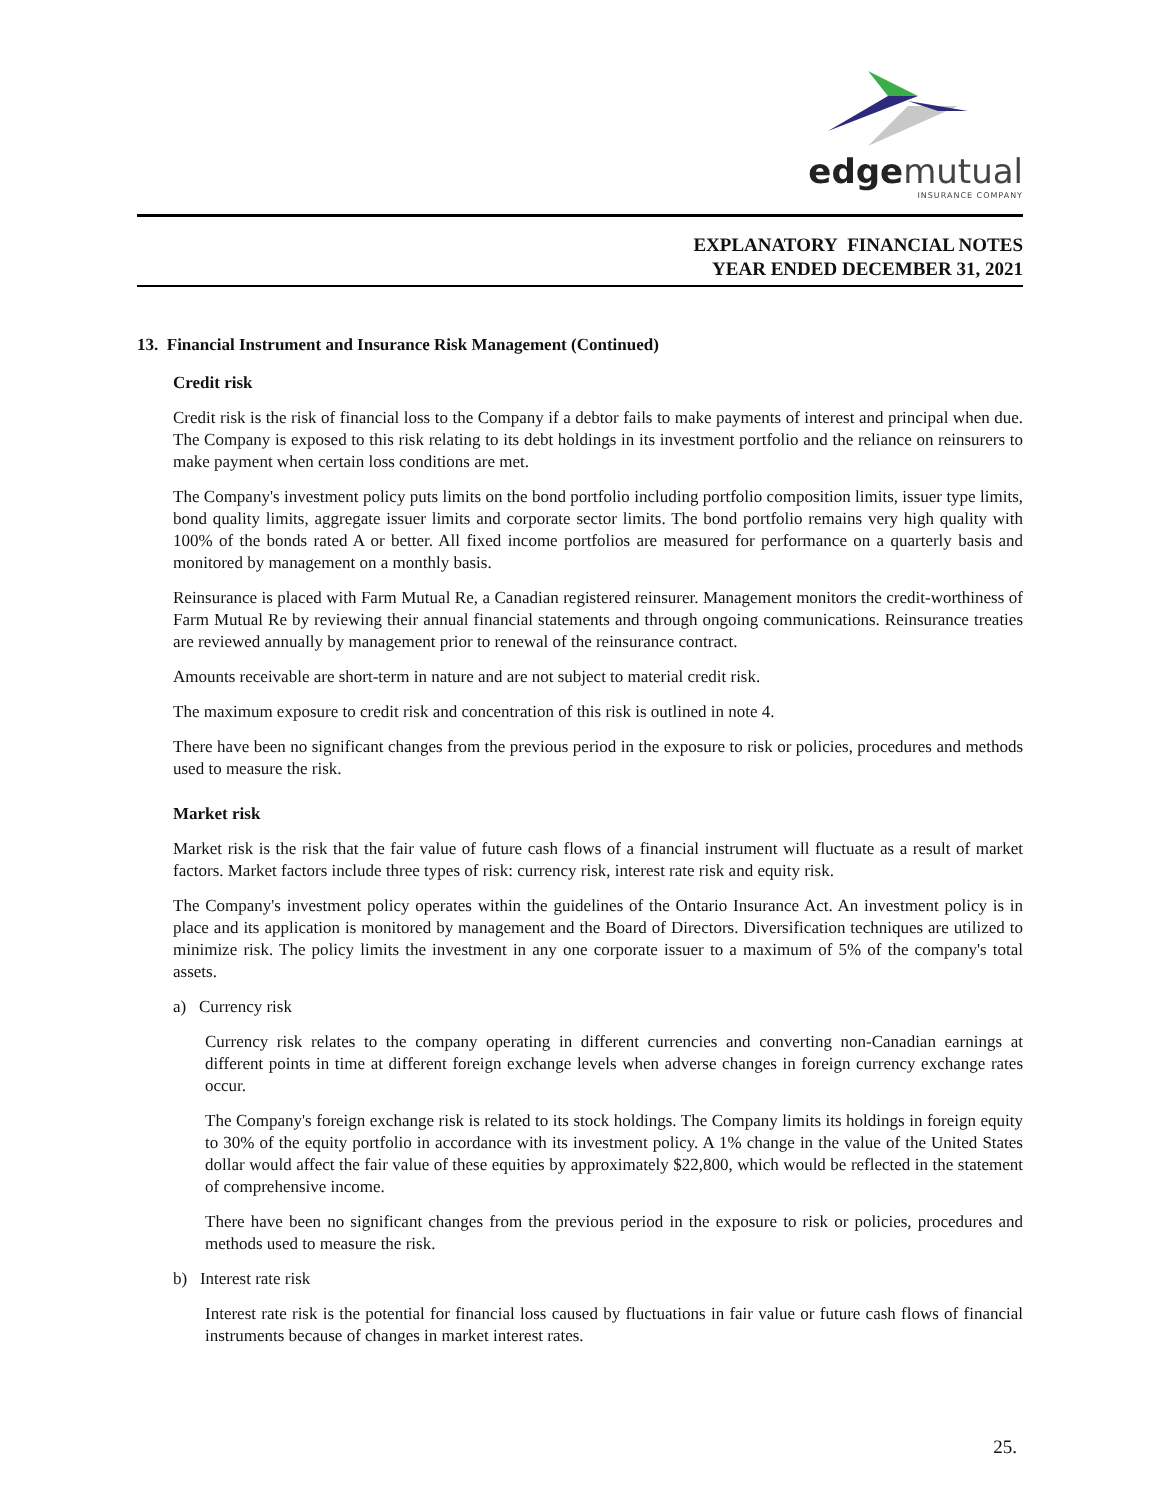edge mutual
INSURANCE COMPANY
EXPLANATORY FINANCIAL NOTES
YEAR ENDED DECEMBER 31, 2021
13. Financial Instrument and Insurance Risk Management (Continued)
Credit risk
Credit risk is the risk of financial loss to the Company if a debtor fails to make payments of interest and principal when due. The Company is exposed to this risk relating to its debt holdings in its investment portfolio and the reliance on reinsurers to make payment when certain loss conditions are met.
The Company's investment policy puts limits on the bond portfolio including portfolio composition limits, issuer type limits, bond quality limits, aggregate issuer limits and corporate sector limits. The bond portfolio remains very high quality with 100% of the bonds rated A or better. All fixed income portfolios are measured for performance on a quarterly basis and monitored by management on a monthly basis.
Reinsurance is placed with Farm Mutual Re, a Canadian registered reinsurer. Management monitors the credit-worthiness of Farm Mutual Re by reviewing their annual financial statements and through ongoing communications. Reinsurance treaties are reviewed annually by management prior to renewal of the reinsurance contract.
Amounts receivable are short-term in nature and are not subject to material credit risk.
The maximum exposure to credit risk and concentration of this risk is outlined in note 4.
There have been no significant changes from the previous period in the exposure to risk or policies, procedures and methods used to measure the risk.
Market risk
Market risk is the risk that the fair value of future cash flows of a financial instrument will fluctuate as a result of market factors. Market factors include three types of risk: currency risk, interest rate risk and equity risk.
The Company's investment policy operates within the guidelines of the Ontario Insurance Act. An investment policy is in place and its application is monitored by management and the Board of Directors. Diversification techniques are utilized to minimize risk. The policy limits the investment in any one corporate issuer to a maximum of 5% of the company's total assets.
a) Currency risk
Currency risk relates to the company operating in different currencies and converting non-Canadian earnings at different points in time at different foreign exchange levels when adverse changes in foreign currency exchange rates occur.
The Company's foreign exchange risk is related to its stock holdings. The Company limits its holdings in foreign equity to 30% of the equity portfolio in accordance with its investment policy. A 1% change in the value of the United States dollar would affect the fair value of these equities by approximately $22,800, which would be reflected in the statement of comprehensive income.
There have been no significant changes from the previous period in the exposure to risk or policies, procedures and methods used to measure the risk.
b) Interest rate risk
Interest rate risk is the potential for financial loss caused by fluctuations in fair value or future cash flows of financial instruments because of changes in market interest rates.
25.